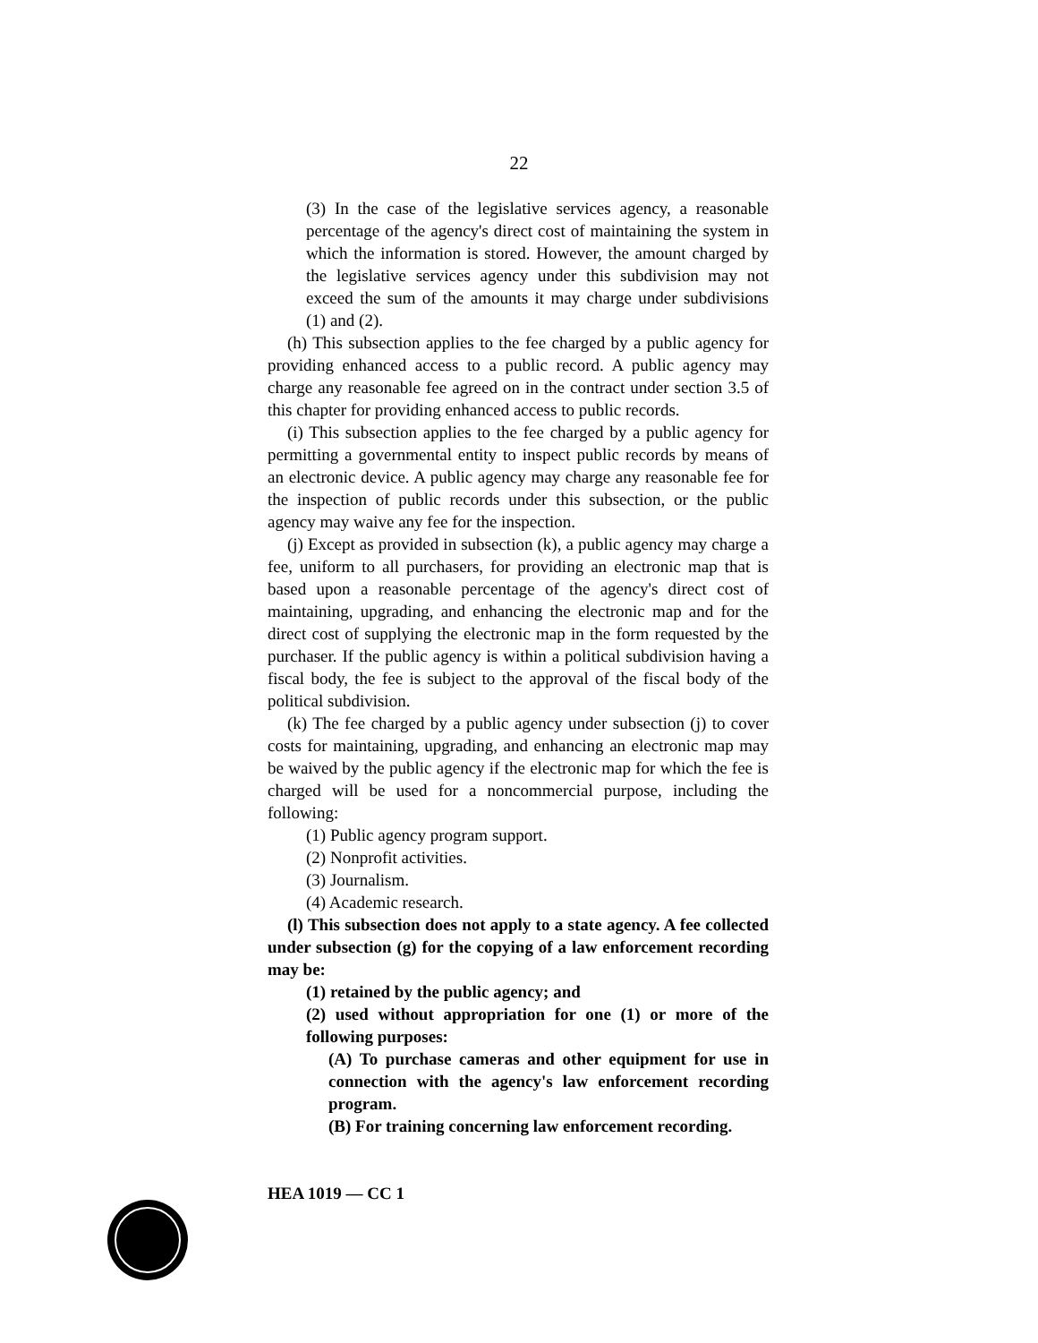22
(3) In the case of the legislative services agency, a reasonable percentage of the agency's direct cost of maintaining the system in which the information is stored. However, the amount charged by the legislative services agency under this subdivision may not exceed the sum of the amounts it may charge under subdivisions (1) and (2).
(h) This subsection applies to the fee charged by a public agency for providing enhanced access to a public record. A public agency may charge any reasonable fee agreed on in the contract under section 3.5 of this chapter for providing enhanced access to public records.
(i) This subsection applies to the fee charged by a public agency for permitting a governmental entity to inspect public records by means of an electronic device. A public agency may charge any reasonable fee for the inspection of public records under this subsection, or the public agency may waive any fee for the inspection.
(j) Except as provided in subsection (k), a public agency may charge a fee, uniform to all purchasers, for providing an electronic map that is based upon a reasonable percentage of the agency's direct cost of maintaining, upgrading, and enhancing the electronic map and for the direct cost of supplying the electronic map in the form requested by the purchaser. If the public agency is within a political subdivision having a fiscal body, the fee is subject to the approval of the fiscal body of the political subdivision.
(k) The fee charged by a public agency under subsection (j) to cover costs for maintaining, upgrading, and enhancing an electronic map may be waived by the public agency if the electronic map for which the fee is charged will be used for a noncommercial purpose, including the following:
(1) Public agency program support.
(2) Nonprofit activities.
(3) Journalism.
(4) Academic research.
(l) This subsection does not apply to a state agency. A fee collected under subsection (g) for the copying of a law enforcement recording may be:
(1) retained by the public agency; and
(2) used without appropriation for one (1) or more of the following purposes:
(A) To purchase cameras and other equipment for use in connection with the agency's law enforcement recording program.
(B) For training concerning law enforcement recording.
HEA 1019 — CC 1